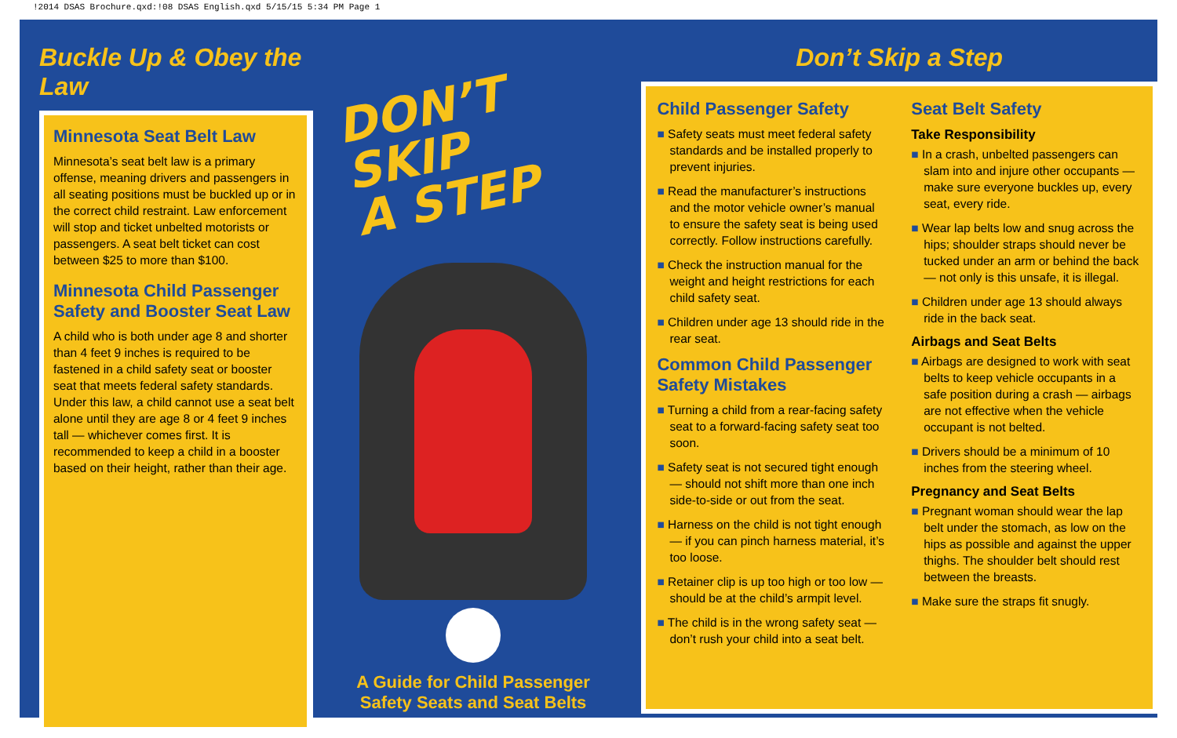!2014 DSAS Brochure.qxd:!08 DSAS English.qxd 5/15/15 5:34 PM Page 1
Buckle Up & Obey the Law
Minnesota Seat Belt Law
Minnesota’s seat belt law is a primary offense, meaning drivers and passengers in all seating positions must be buckled up or in the correct child restraint. Law enforcement will stop and ticket unbelted motorists or passengers. A seat belt ticket can cost between $25 to more than $100.
Minnesota Child Passenger Safety and Booster Seat Law
A child who is both under age 8 and shorter than 4 feet 9 inches is required to be fastened in a child safety seat or booster seat that meets federal safety standards. Under this law, a child cannot use a seat belt alone until they are age 8 or 4 feet 9 inches tall — whichever comes first. It is recommended to keep a child in a booster based on their height, rather than their age.
DON’T SKIP
A STEP
A Guide for Child Passenger
Safety Seats and Seat Belts
Don’t Skip a Step
Child Passenger Safety
Safety seats must meet federal safety standards and be installed properly to prevent injuries.
Read the manufacturer’s instructions and the motor vehicle owner’s manual to ensure the safety seat is being used correctly. Follow instructions carefully.
Check the instruction manual for the weight and height restrictions for each child safety seat.
Children under age 13 should ride in the rear seat.
Common Child Passenger Safety Mistakes
Turning a child from a rear-facing safety seat to a forward-facing safety seat too soon.
Safety seat is not secured tight enough — should not shift more than one inch side-to-side or out from the seat.
Harness on the child is not tight enough — if you can pinch harness material, it’s too loose.
Retainer clip is up too high or too low — should be at the child’s armpit level.
The child is in the wrong safety seat — don’t rush your child into a seat belt.
Seat Belt Safety
Take Responsibility
In a crash, unbelted passengers can slam into and injure other occupants — make sure everyone buckles up, every seat, every ride.
Wear lap belts low and snug across the hips; shoulder straps should never be tucked under an arm or behind the back — not only is this unsafe, it is illegal.
Children under age 13 should always ride in the back seat.
Airbags and Seat Belts
Airbags are designed to work with seat belts to keep vehicle occupants in a safe position during a crash — airbags are not effective when the vehicle occupant is not belted.
Drivers should be a minimum of 10 inches from the steering wheel.
Pregnancy and Seat Belts
Pregnant woman should wear the lap belt under the stomach, as low on the hips as possible and against the upper thighs. The shoulder belt should rest between the breasts.
Make sure the straps fit snugly.